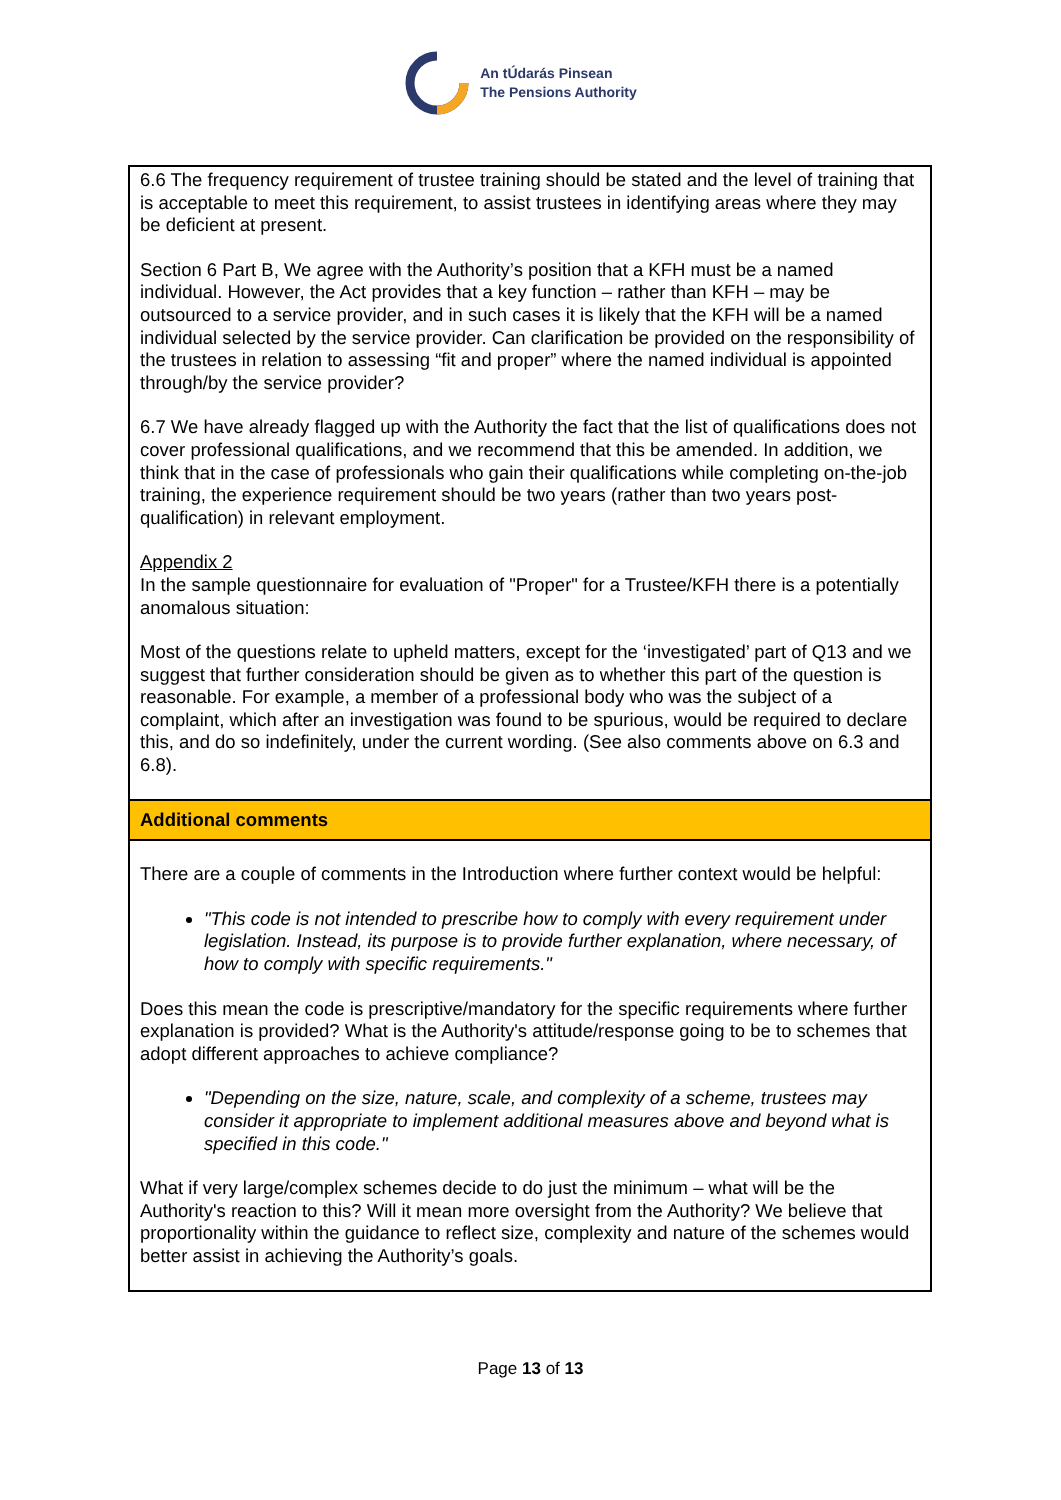An tÚdarás Pinsean
The Pensions Authority
| 6.6 The frequency requirement of trustee training should be stated and the level of training that is acceptable to meet this requirement, to assist trustees in identifying areas where they may be deficient at present. Section 6 Part B, We agree with the Authority’s position that a KFH must be a named individual. However, the Act provides that a key function – rather than KFH – may be outsourced to a service provider, and in such cases it is likely that the KFH will be a named individual selected by the service provider. Can clarification be provided on the responsibility of the trustees in relation to assessing “fit and proper” where the named individual is appointed through/by the service provider? 6.7 We have already flagged up with the Authority the fact that the list of qualifications does not cover professional qualifications, and we recommend that this be amended. In addition, we think that in the case of professionals who gain their qualifications while completing on-the-job training, the experience requirement should be two years (rather than two years post-qualification) in relevant employment. Appendix 2 In the sample questionnaire for evaluation of "Proper" for a Trustee/KFH there is a potentially anomalous situation: Most of the questions relate to upheld matters, except for the ‘investigated’ part of Q13 and we suggest that further consideration should be given as to whether this part of the question is reasonable. For example, a member of a professional body who was the subject of a complaint, which after an investigation was found to be spurious, would be required to declare this, and do so indefinitely, under the current wording. (See also comments above on 6.3 and 6.8). |
| Additional comments |
| There are a couple of comments in the Introduction where further context would be helpful: "This code is not intended to prescribe how to comply with every requirement under legislation. Instead, its purpose is to provide further explanation, where necessary, of how to comply with specific requirements." Does this mean the code is prescriptive/mandatory for the specific requirements where further explanation is provided? What is the Authority's attitude/response going to be to schemes that adopt different approaches to achieve compliance? "Depending on the size, nature, scale, and complexity of a scheme, trustees may consider it appropriate to implement additional measures above and beyond what is specified in this code." What if very large/complex schemes decide to do just the minimum – what will be the Authority's reaction to this? Will it mean more oversight from the Authority? We believe that proportionality within the guidance to reflect size, complexity and nature of the schemes would better assist in achieving the Authority’s goals. |
Page 13 of 13